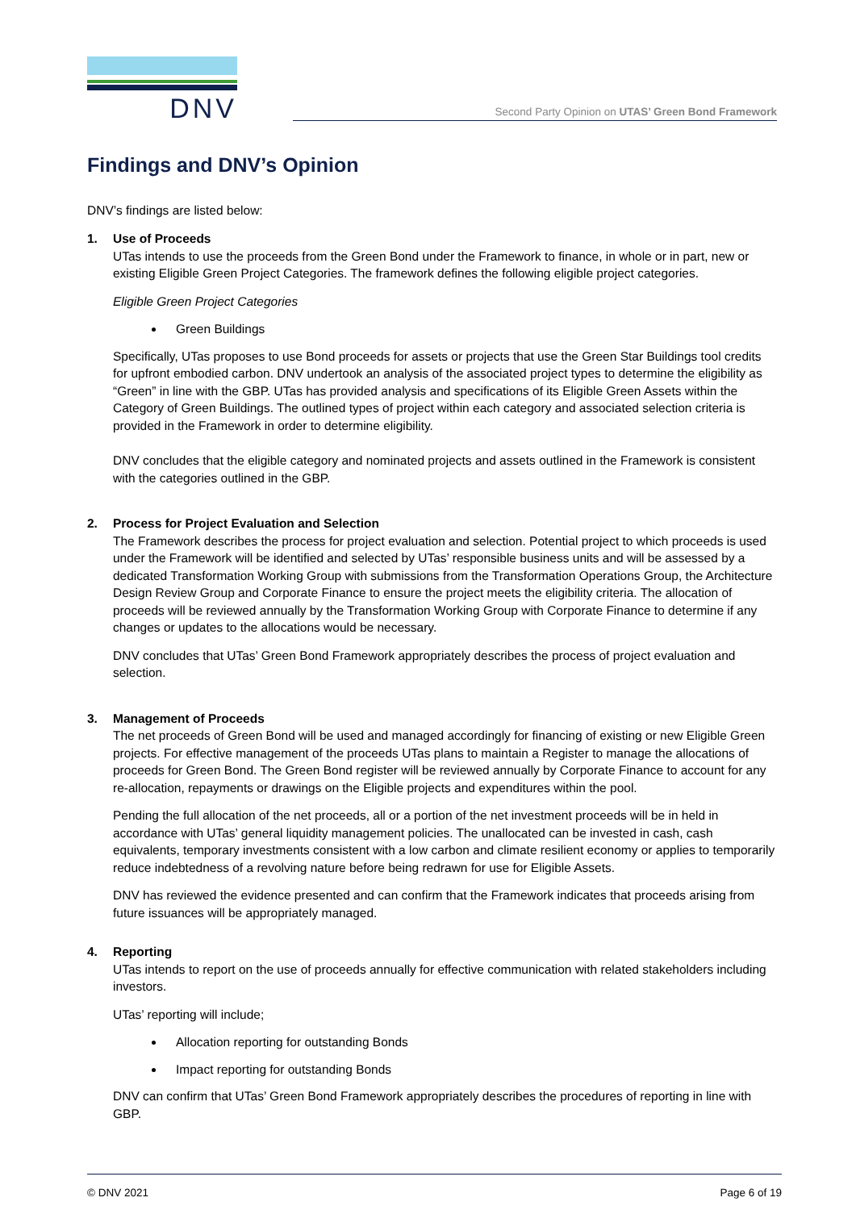DNV
Second Party Opinion on UTAS’ Green Bond Framework
Findings and DNV’s Opinion
DNV’s findings are listed below:
1. Use of Proceeds
UTas intends to use the proceeds from the Green Bond under the Framework to finance, in whole or in part, new or existing Eligible Green Project Categories. The framework defines the following eligible project categories.
Eligible Green Project Categories
Green Buildings
Specifically, UTas proposes to use Bond proceeds for assets or projects that use the Green Star Buildings tool credits for upfront embodied carbon. DNV undertook an analysis of the associated project types to determine the eligibility as “Green” in line with the GBP. UTas has provided analysis and specifications of its Eligible Green Assets within the Category of Green Buildings. The outlined types of project within each category and associated selection criteria is provided in the Framework in order to determine eligibility.
DNV concludes that the eligible category and nominated projects and assets outlined in the Framework is consistent with the categories outlined in the GBP.
2. Process for Project Evaluation and Selection
The Framework describes the process for project evaluation and selection. Potential project to which proceeds is used under the Framework will be identified and selected by UTas’ responsible business units and will be assessed by a dedicated Transformation Working Group with submissions from the Transformation Operations Group, the Architecture Design Review Group and Corporate Finance to ensure the project meets the eligibility criteria. The allocation of proceeds will be reviewed annually by the Transformation Working Group with Corporate Finance to determine if any changes or updates to the allocations would be necessary.
DNV concludes that UTas’ Green Bond Framework appropriately describes the process of project evaluation and selection.
3. Management of Proceeds
The net proceeds of Green Bond will be used and managed accordingly for financing of existing or new Eligible Green projects. For effective management of the proceeds UTas plans to maintain a Register to manage the allocations of proceeds for Green Bond. The Green Bond register will be reviewed annually by Corporate Finance to account for any re-allocation, repayments or drawings on the Eligible projects and expenditures within the pool.
Pending the full allocation of the net proceeds, all or a portion of the net investment proceeds will be in held in accordance with UTas’ general liquidity management policies. The unallocated can be invested in cash, cash equivalents, temporary investments consistent with a low carbon and climate resilient economy or applies to temporarily reduce indebtedness of a revolving nature before being redrawn for use for Eligible Assets.
DNV has reviewed the evidence presented and can confirm that the Framework indicates that proceeds arising from future issuances will be appropriately managed.
4. Reporting
UTas intends to report on the use of proceeds annually for effective communication with related stakeholders including investors.
UTas’ reporting will include;
Allocation reporting for outstanding Bonds
Impact reporting for outstanding Bonds
DNV can confirm that UTas’ Green Bond Framework appropriately describes the procedures of reporting in line with GBP.
© DNV 2021 Page 6 of 19